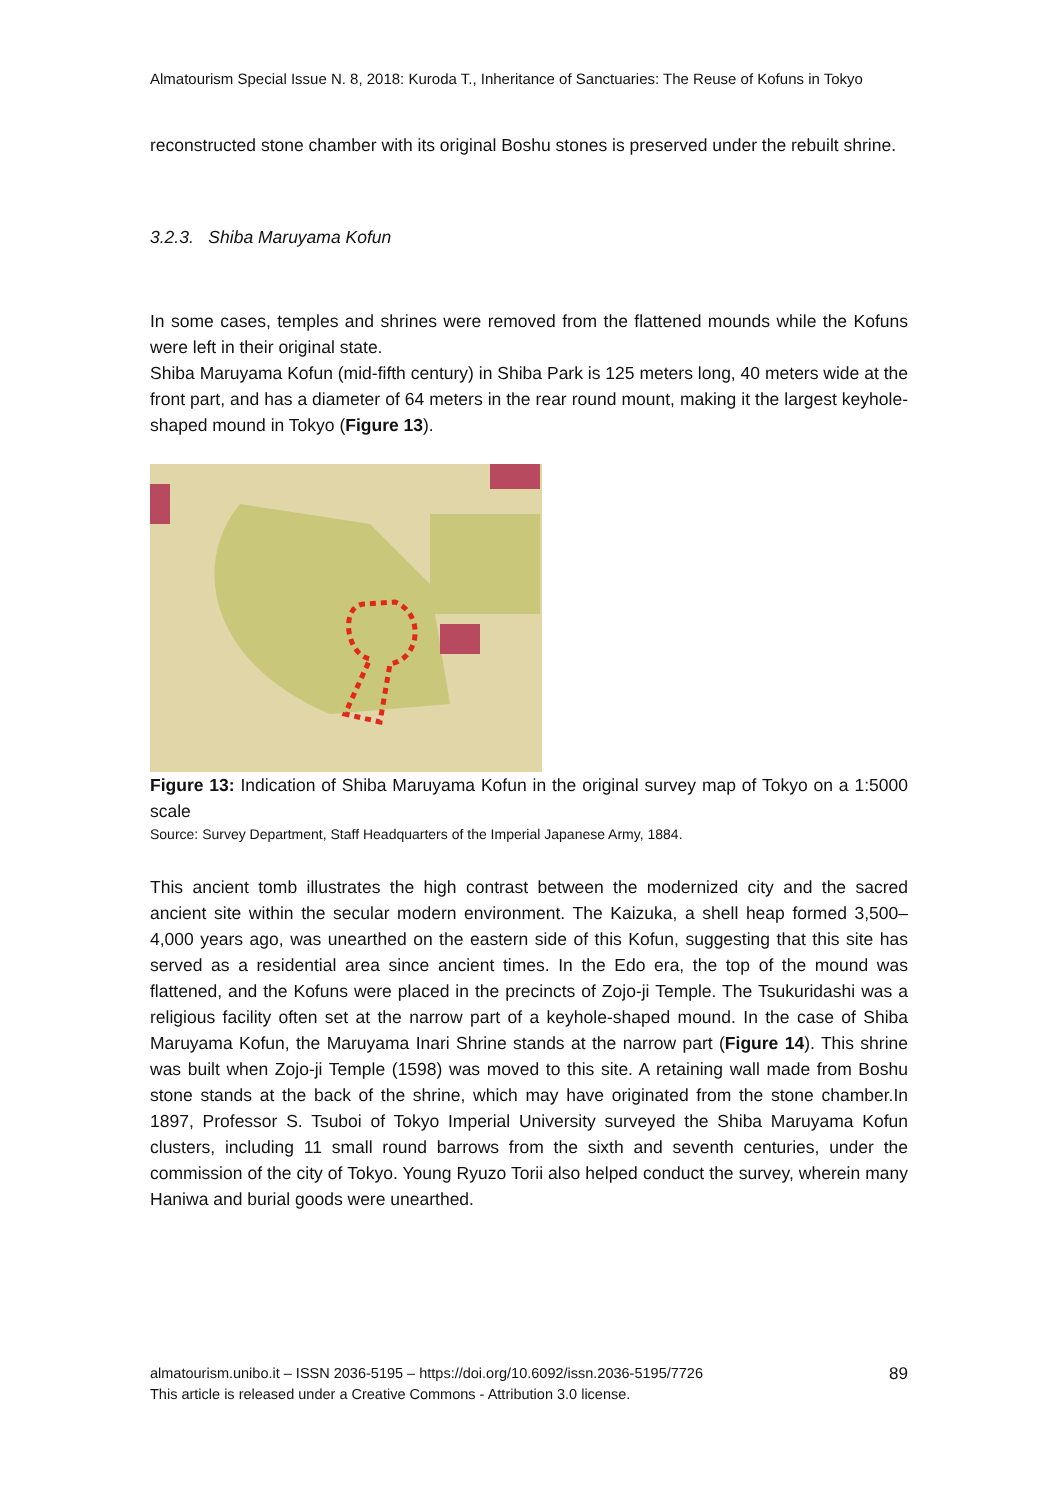Almatourism Special Issue N. 8, 2018: Kuroda T., Inheritance of Sanctuaries: The Reuse of Kofuns in Tokyo
reconstructed stone chamber with its original Boshu stones is preserved under the rebuilt shrine.
3.2.3. Shiba Maruyama Kofun
In some cases, temples and shrines were removed from the flattened mounds while the Kofuns were left in their original state.
Shiba Maruyama Kofun (mid-fifth century) in Shiba Park is 125 meters long, 40 meters wide at the front part, and has a diameter of 64 meters in the rear round mount, making it the largest keyhole-shaped mound in Tokyo (Figure 13).
Figure 13: Indication of Shiba Maruyama Kofun in the original survey map of Tokyo on a 1:5000 scale
Source: Survey Department, Staff Headquarters of the Imperial Japanese Army, 1884.
This ancient tomb illustrates the high contrast between the modernized city and the sacred ancient site within the secular modern environment. The Kaizuka, a shell heap formed 3,500–4,000 years ago, was unearthed on the eastern side of this Kofun, suggesting that this site has served as a residential area since ancient times. In the Edo era, the top of the mound was flattened, and the Kofuns were placed in the precincts of Zojo-ji Temple. The Tsukuridashi was a religious facility often set at the narrow part of a keyhole-shaped mound. In the case of Shiba Maruyama Kofun, the Maruyama Inari Shrine stands at the narrow part (Figure 14). This shrine was built when Zojo-ji Temple (1598) was moved to this site. A retaining wall made from Boshu stone stands at the back of the shrine, which may have originated from the stone chamber.In 1897, Professor S. Tsuboi of Tokyo Imperial University surveyed the Shiba Maruyama Kofun clusters, including 11 small round barrows from the sixth and seventh centuries, under the commission of the city of Tokyo. Young Ryuzo Torii also helped conduct the survey, wherein many Haniwa and burial goods were unearthed.
almatourism.unibo.it – ISSN 2036-5195 – https://doi.org/10.6092/issn.2036-5195/7726 89
This article is released under a Creative Commons - Attribution 3.0 license.